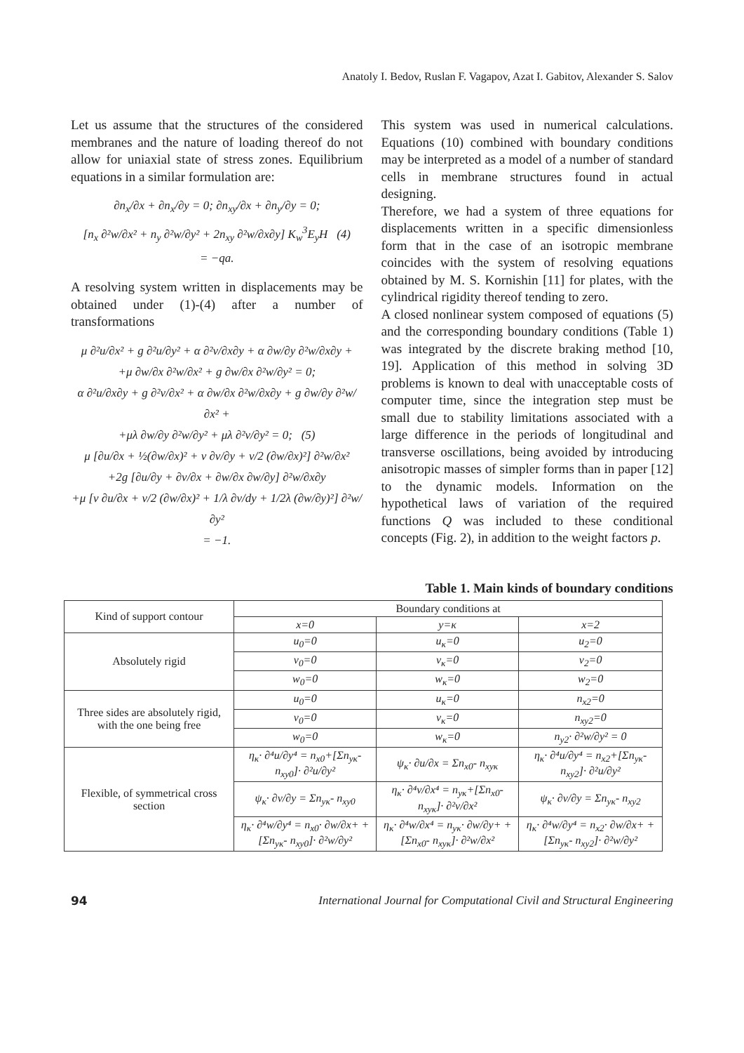Anatoly I. Bedov, Ruslan F. Vagapov, Azat I. Gabitov, Alexander S. Salov
Let us assume that the structures of the considered membranes and the nature of loading thereof do not allow for uniaxial state of stress zones. Equilibrium equations in a similar formulation are:
∂n<sub>x</sub>/∂x + ∂n<sub>x</sub>/∂y = 0; ∂n<sub>xy</sub>/∂x + ∂n<sub>y</sub>/∂y = 0;
[n<sub>x</sub> ∂²w/∂x² + n<sub>y</sub> ∂²w/∂y² + 2n<sub>xy</sub> ∂²w/∂x∂y] K<sub>w</sub><sup>3</sup>E<sub>y</sub>H (4)
= −qa.
A resolving system written in displacements may be obtained under (1)-(4) after a number of transformations
μ ∂²u/∂x² + g ∂²u/∂y² + α ∂²v/∂x∂y + α ∂w/∂y ∂²w/∂x∂y +
+μ ∂w/∂x ∂²w/∂x² + g ∂w/∂x ∂²w/∂y² = 0;
α ∂²u/∂x∂y + g ∂²v/∂x² + α ∂w/∂x ∂²w/∂x∂y + g ∂w/∂y ∂²w/∂x² +
+μλ ∂w/∂y ∂²w/∂y² + μλ ∂²v/∂y² = 0; (5)
μ [∂u/∂x + ½(∂w/∂x)² + ν ∂v/∂y + ν/2 (∂w/∂x)²] ∂²w/∂x²
+2g [∂u/∂y + ∂v/∂x + ∂w/∂x ∂w/∂y] ∂²w/∂x∂y
+μ [ν ∂u/∂x + ν/2 (∂w/∂x)² + 1/λ ∂v/dy + 1/2λ (∂w/∂y)²] ∂²w/∂y²
= −1.
This system was used in numerical calculations. Equations (10) combined with boundary conditions may be interpreted as a model of a number of standard cells in membrane structures found in actual designing.
Therefore, we had a system of three equations for displacements written in a specific dimensionless form that in the case of an isotropic membrane coincides with the system of resolving equations obtained by M. S. Kornishin [11] for plates, with the cylindrical rigidity thereof tending to zero.
A closed nonlinear system composed of equations (5) and the corresponding boundary conditions (Table 1) was integrated by the discrete braking method [10, 19]. Application of this method in solving 3D problems is known to deal with unacceptable costs of computer time, since the integration step must be small due to stability limitations associated with a large difference in the periods of longitudinal and transverse oscillations, being avoided by introducing anisotropic masses of simpler forms than in paper [12] to the dynamic models. Information on the hypothetical laws of variation of the required functions Q was included to these conditional concepts (Fig. 2), in addition to the weight factors p.
Table 1. Main kinds of boundary conditions
| Kind of support contour | Boundary conditions at | | |
| | x=0 | y=κ | x=2 |
| Absolutely rigid | u<sub>0</sub>=0 | u<sub>κ</sub>=0 | u<sub>2</sub>=0 |
| | v<sub>0</sub>=0 | v<sub>κ</sub>=0 | v<sub>2</sub>=0 |
| | w<sub>0</sub>=0 | w<sub>κ</sub>=0 | w<sub>2</sub>=0 |
| Three sides are absolutely rigid, with the one being free | u<sub>0</sub>=0 | u<sub>κ</sub>=0 | n<sub>x2</sub>=0 |
| | v<sub>0</sub>=0 | v<sub>κ</sub>=0 | n<sub>xy2</sub>=0 |
| | w<sub>0</sub>=0 | w<sub>κ</sub>=0 | n<sub>y2</sub>· ∂²w/∂y² = 0 |
| Flexible, of symmetrical cross section | η<sub>κ</sub>· ∂⁴u/∂y⁴ = n<sub>x0</sub>+[Σn<sub>yκ</sub>- n<sub>xy0</sub>]· ∂²u/∂y² | ψ<sub>κ</sub>· ∂u/∂x = Σn<sub>x0</sub>- n<sub>xyκ</sub> | η<sub>κ</sub>· ∂⁴u/∂y⁴ = n<sub>x2</sub>+[Σn<sub>yκ</sub>- n<sub>xy2</sub>]· ∂²u/∂y² |
| | ψ<sub>κ</sub>· ∂v/∂y = Σn<sub>yκ</sub>- n<sub>xy0</sub> | η<sub>κ</sub>· ∂⁴v/∂x⁴ = n<sub>yκ</sub>+[Σn<sub>x0</sub>- n<sub>xyκ</sub>]· ∂²v/∂x² | ψ<sub>κ</sub>· ∂v/∂y = Σn<sub>yκ</sub>- n<sub>xy2</sub> |
| | η<sub>κ</sub>· ∂⁴w/∂y⁴ = n<sub>x0</sub>· ∂w/∂x+ +[Σn<sub>yκ</sub>- n<sub>xy0</sub>]· ∂²w/∂y² | η<sub>κ</sub>· ∂⁴w/∂x⁴ = n<sub>yκ</sub>· ∂w/∂y+ +[Σn<sub>x0</sub>- n<sub>xyκ</sub>]· ∂²w/∂x² | η<sub>κ</sub>· ∂⁴w/∂y⁴ = n<sub>x2</sub>· ∂w/∂x+ +[Σn<sub>yκ</sub>- n<sub>xy2</sub>]· ∂²w/∂y² |
94 International Journal for Computational Civil and Structural Engineering